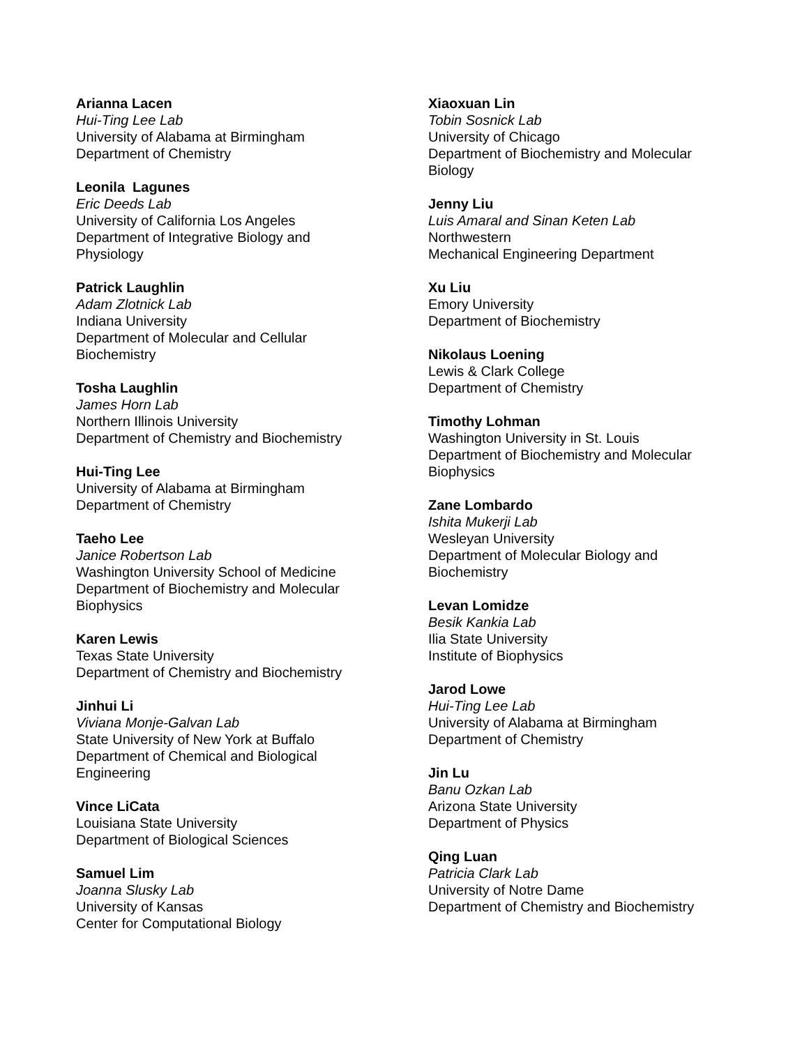Arianna Lacen
Hui-Ting Lee Lab
University of Alabama at Birmingham
Department of Chemistry
Leonila Lagunes
Eric Deeds Lab
University of California Los Angeles
Department of Integrative Biology and
Physiology
Patrick Laughlin
Adam Zlotnick Lab
Indiana University
Department of Molecular and Cellular
Biochemistry
Tosha Laughlin
James Horn Lab
Northern Illinois University
Department of Chemistry and Biochemistry
Hui-Ting Lee
University of Alabama at Birmingham
Department of Chemistry
Taeho Lee
Janice Robertson Lab
Washington University School of Medicine
Department of Biochemistry and Molecular
Biophysics
Karen Lewis
Texas State University
Department of Chemistry and Biochemistry
Jinhui Li
Viviana Monje-Galvan Lab
State University of New York at Buffalo
Department of Chemical and Biological
Engineering
Vince LiCata
Louisiana State University
Department of Biological Sciences
Samuel Lim
Joanna Slusky Lab
University of Kansas
Center for Computational Biology
Xiaoxuan Lin
Tobin Sosnick Lab
University of Chicago
Department of Biochemistry and Molecular
Biology
Jenny Liu
Luis Amaral and Sinan Keten Lab
Northwestern
Mechanical Engineering Department
Xu Liu
Emory University
Department of Biochemistry
Nikolaus Loening
Lewis & Clark College
Department of Chemistry
Timothy Lohman
Washington University in St. Louis
Department of Biochemistry and Molecular
Biophysics
Zane Lombardo
Ishita Mukerji Lab
Wesleyan University
Department of Molecular Biology and
Biochemistry
Levan Lomidze
Besik Kankia Lab
Ilia State University
Institute of Biophysics
Jarod Lowe
Hui-Ting Lee Lab
University of Alabama at Birmingham
Department of Chemistry
Jin Lu
Banu Ozkan Lab
Arizona State University
Department of Physics
Qing Luan
Patricia Clark Lab
University of Notre Dame
Department of Chemistry and Biochemistry